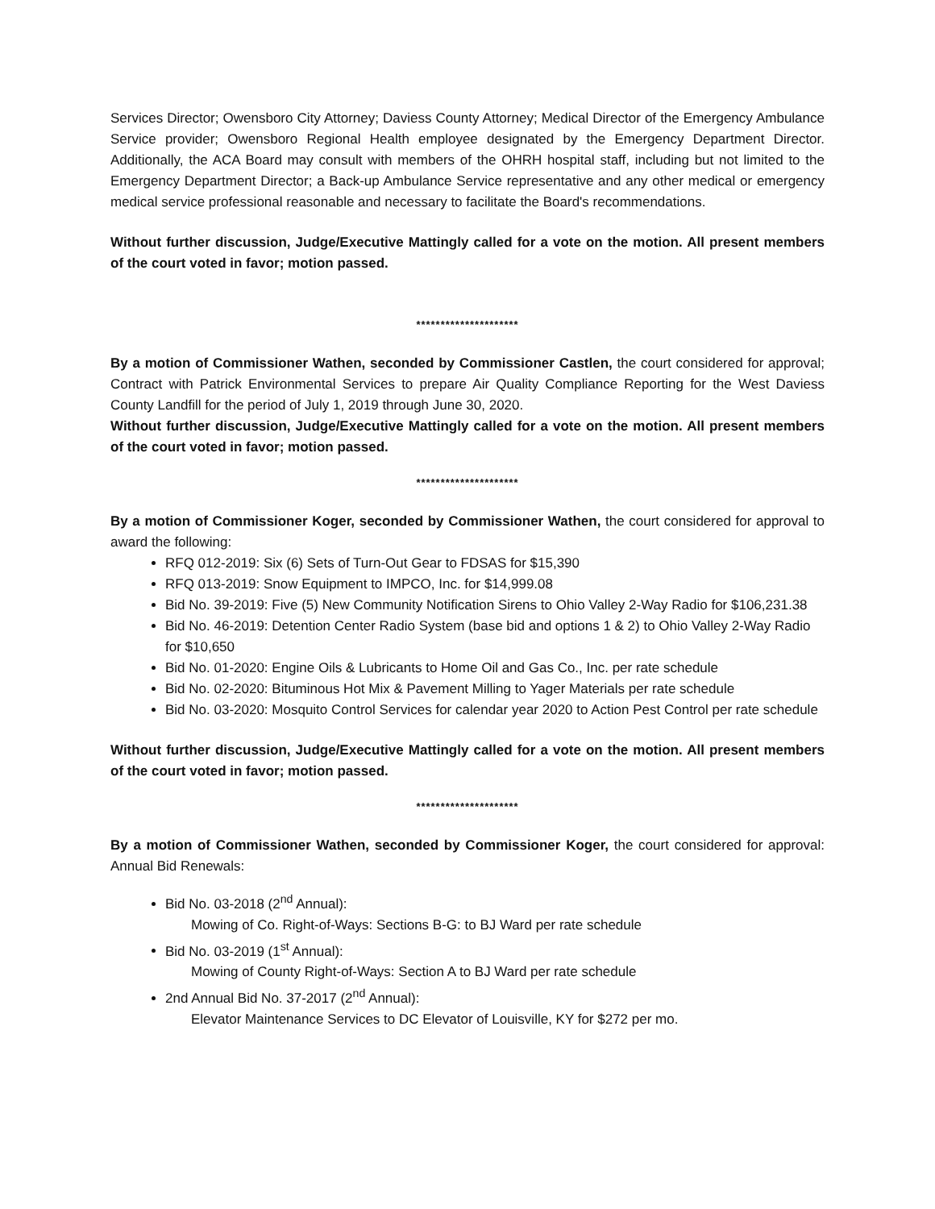Services Director; Owensboro City Attorney; Daviess County Attorney; Medical Director of the Emergency Ambulance Service provider; Owensboro Regional Health employee designated by the Emergency Department Director. Additionally, the ACA Board may consult with members of the OHRH hospital staff, including but not limited to the Emergency Department Director; a Back-up Ambulance Service representative and any other medical or emergency medical service professional reasonable and necessary to facilitate the Board's recommendations.
Without further discussion, Judge/Executive Mattingly called for a vote on the motion. All present members of the court voted in favor; motion passed.
*********************
By a motion of Commissioner Wathen, seconded by Commissioner Castlen, the court considered for approval; Contract with Patrick Environmental Services to prepare Air Quality Compliance Reporting for the West Daviess County Landfill for the period of July 1, 2019 through June 30, 2020.
Without further discussion, Judge/Executive Mattingly called for a vote on the motion. All present members of the court voted in favor; motion passed.
*********************
By a motion of Commissioner Koger, seconded by Commissioner Wathen, the court considered for approval to award the following:
RFQ 012-2019: Six (6) Sets of Turn-Out Gear to FDSAS for $15,390
RFQ 013-2019: Snow Equipment to IMPCO, Inc. for $14,999.08
Bid No. 39-2019: Five (5) New Community Notification Sirens to Ohio Valley 2-Way Radio for $106,231.38
Bid No. 46-2019: Detention Center Radio System (base bid and options 1 & 2) to Ohio Valley 2-Way Radio for $10,650
Bid No. 01-2020: Engine Oils & Lubricants to Home Oil and Gas Co., Inc. per rate schedule
Bid No. 02-2020: Bituminous Hot Mix & Pavement Milling to Yager Materials per rate schedule
Bid No. 03-2020: Mosquito Control Services for calendar year 2020 to Action Pest Control per rate schedule
Without further discussion, Judge/Executive Mattingly called for a vote on the motion. All present members of the court voted in favor; motion passed.
*********************
By a motion of Commissioner Wathen, seconded by Commissioner Koger, the court considered for approval: Annual Bid Renewals:
Bid No. 03-2018 (2<sup>nd</sup> Annual):
Mowing of Co. Right-of-Ways: Sections B-G: to BJ Ward per rate schedule
Bid No. 03-2019 (1<sup>st</sup> Annual):
Mowing of County Right-of-Ways: Section A to BJ Ward per rate schedule
2nd Annual Bid No. 37-2017 (2<sup>nd</sup> Annual):
Elevator Maintenance Services to DC Elevator of Louisville, KY for $272 per mo.